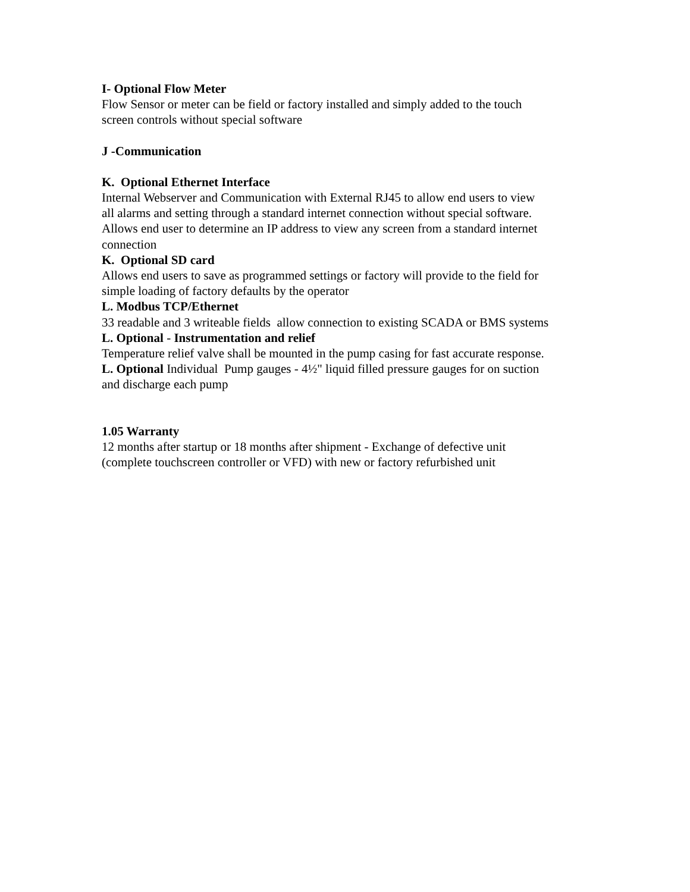I- Optional Flow Meter
Flow Sensor or meter can be field or factory installed and simply added to the touch
screen controls without special software
J -Communication
K. Optional Ethernet Interface
Internal Webserver and Communication with External RJ45 to allow end users to view
all alarms and setting through a standard internet connection without special software.
Allows end user to determine an IP address to view any screen from a standard internet
connection
K. Optional SD card
Allows end users to save as programmed settings or factory will provide to the field for
simple loading of factory defaults by the operator
L. Modbus TCP/Ethernet
33 readable and 3 writeable fields allow connection to existing SCADA or BMS systems
L. Optional - Instrumentation and relief
Temperature relief valve shall be mounted in the pump casing for fast accurate response.
L. Optional Individual Pump gauges - 4½" liquid filled pressure gauges for on suction
and discharge each pump
1.05 Warranty
12 months after startup or 18 months after shipment - Exchange of defective unit
(complete touchscreen controller or VFD) with new or factory refurbished unit